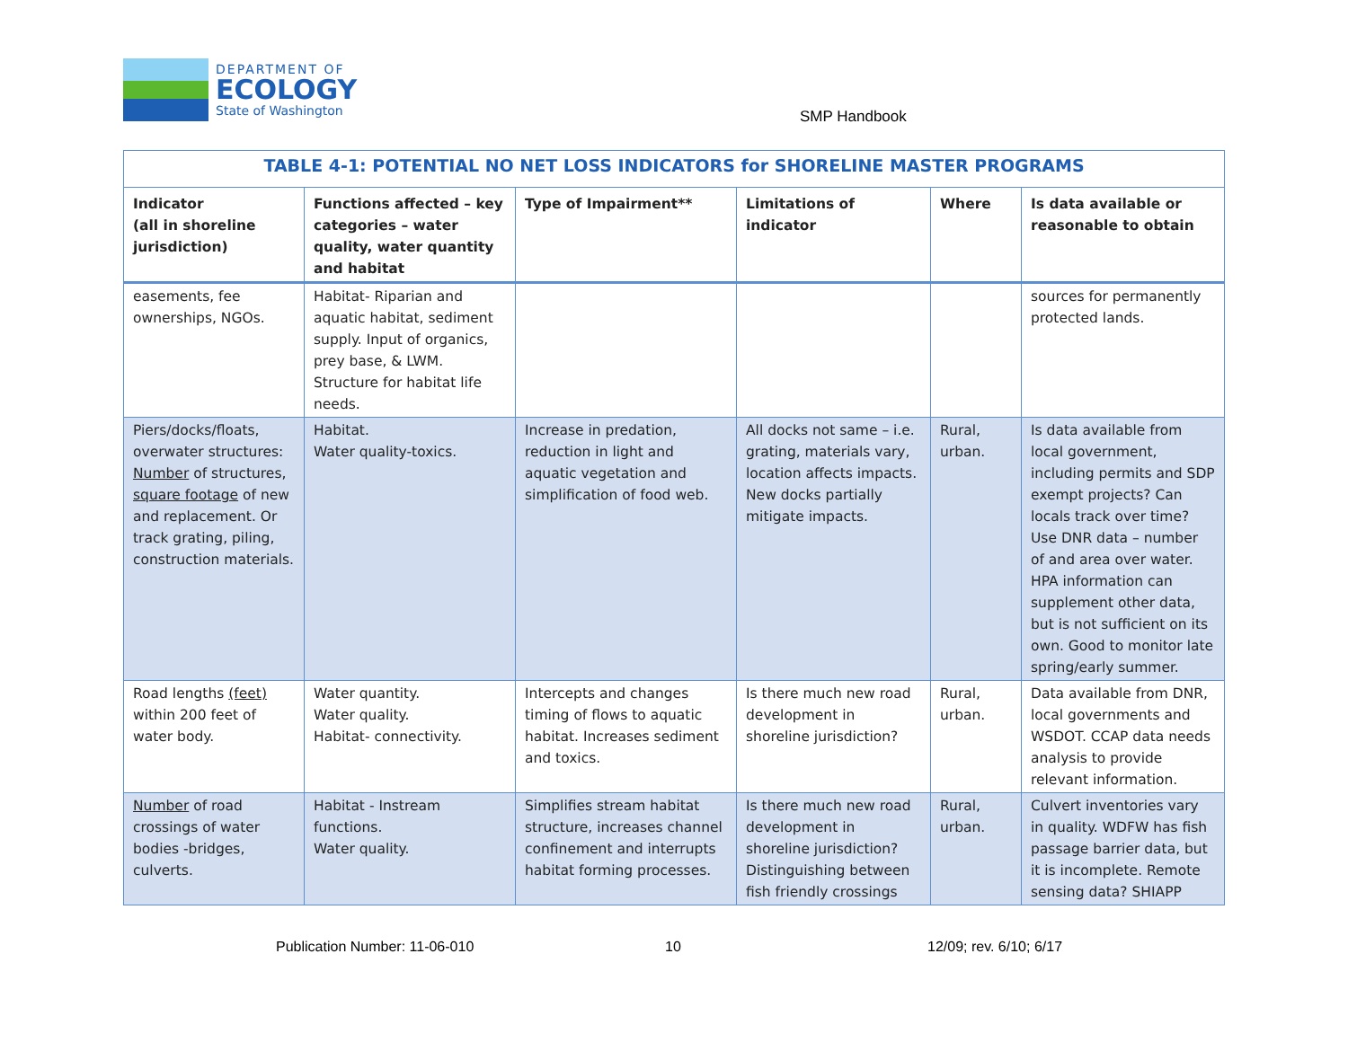DEPARTMENT OF
ECOLOGY
State of Washington
SMP Handbook
| TABLE 4-1: POTENTIAL NO NET LOSS INDICATORS for SHORELINE MASTER PROGRAMS | | | | | |
| --- | --- | --- | --- | --- | --- |
| Indicator (all in shoreline jurisdiction) | Functions affected – key categories – water quality, water quantity and habitat | Type of Impairment** | Limitations of indicator | Where | Is data available or reasonable to obtain |
| easements, fee ownerships, NGOs. | Habitat- Riparian and aquatic habitat, sediment supply. Input of organics, prey base, & LWM. Structure for habitat life needs. | | | | sources for permanently protected lands. |
| Piers/docks/floats, overwater structures: Number of structures, square footage of new and replacement. Or track grating, piling, construction materials. | Habitat. Water quality-toxics. | Increase in predation, reduction in light and aquatic vegetation and simplification of food web. | All docks not same – i.e. grating, materials vary, location affects impacts. New docks partially mitigate impacts. | Rural, urban. | Is data available from local government, including permits and SDP exempt projects? Can locals track over time? Use DNR data – number of and area over water. HPA information can supplement other data, but is not sufficient on its own. Good to monitor late spring/early summer. |
| Road lengths (feet) within 200 feet of water body. | Water quantity. Water quality. Habitat- connectivity. | Intercepts and changes timing of flows to aquatic habitat. Increases sediment and toxics. | Is there much new road development in shoreline jurisdiction? | Rural, urban. | Data available from DNR, local governments and WSDOT. CCAP data needs analysis to provide relevant information. |
| Number of road crossings of water bodies -bridges, culverts. | Habitat - Instream functions. Water quality. | Simplifies stream habitat structure, increases channel confinement and interrupts habitat forming processes. | Is there much new road development in shoreline jurisdiction? Distinguishing between fish friendly crossings | Rural, urban. | Culvert inventories vary in quality. WDFW has fish passage barrier data, but it is incomplete. Remote sensing data? SHIAPP |
Publication Number: 11-06-010 10 12/09; rev. 6/10; 6/17